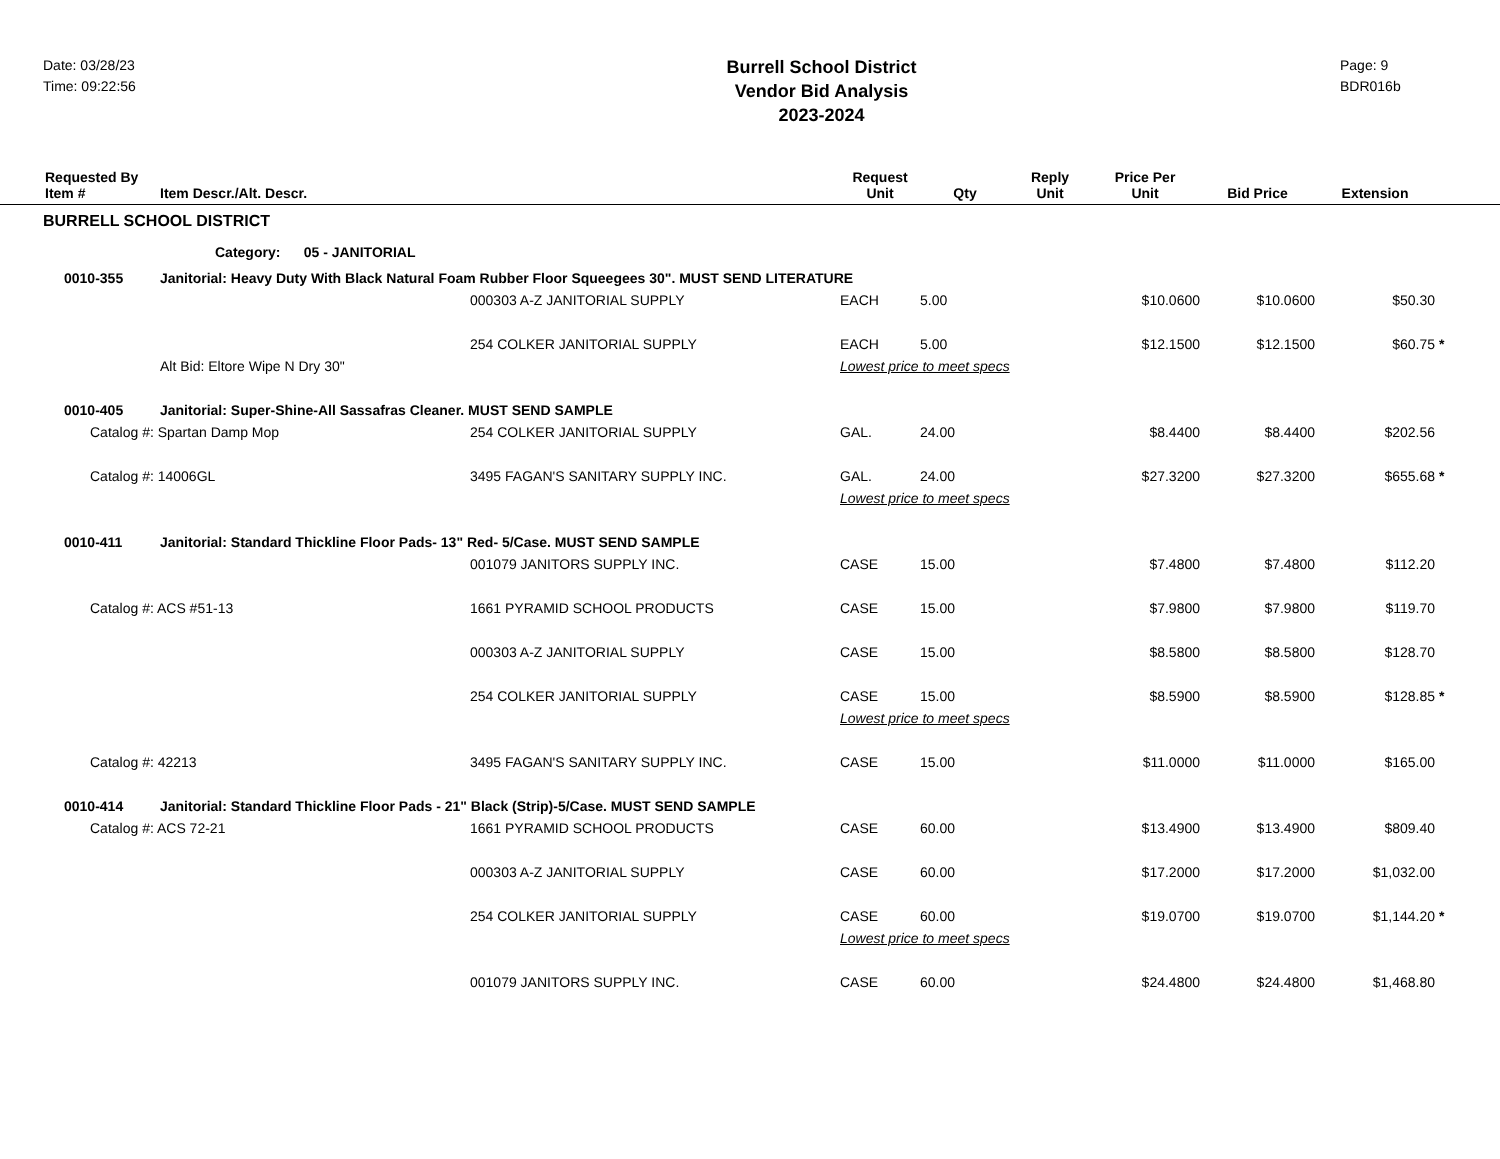Date: 03/28/23
Time: 09:22:56
Burrell School District
Vendor Bid Analysis
2023-2024
Page: 9
BDR016b
| Requested By Item # | Item Descr./Alt. Descr. | | Request Unit | Qty | Reply Unit | Price Per Unit | Bid Price | Extension | |
| --- | --- | --- | --- | --- | --- | --- | --- | --- | --- |
| BURRELL SCHOOL DISTRICT | | | | | | | | | |
| | Category: 05 - JANITORIAL | | | | | | | | |
| 0010-355 | Janitorial: Heavy Duty With Black Natural Foam Rubber Floor Squeegees 30". MUST SEND LITERATURE | | | | | | | | |
| | | 000303 A-Z JANITORIAL SUPPLY | EACH | 5.00 | | $10.0600 | $10.0600 | $50.30 | |
| | | 254 COLKER JANITORIAL SUPPLY | EACH | 5.00 | | $12.1500 | $12.1500 | $60.75 | * |
| | Alt Bid: Eltore Wipe N Dry 30" | | Lowest price to meet specs | | | | | | |
| 0010-405 | Janitorial: Super-Shine-All Sassafras Cleaner. MUST SEND SAMPLE | | | | | | | | |
| Catalog #: Spartan Damp Mop | | 254 COLKER JANITORIAL SUPPLY | GAL. | 24.00 | | $8.4400 | $8.4400 | $202.56 | |
| Catalog #: 14006GL | | 3495 FAGAN'S SANITARY SUPPLY INC. | GAL. | 24.00 | | $27.3200 | $27.3200 | $655.68 | * |
| | | | Lowest price to meet specs | | | | | | |
| 0010-411 | Janitorial: Standard Thickline Floor Pads- 13" Red- 5/Case. MUST SEND SAMPLE | | | | | | | | |
| | | 001079 JANITORS SUPPLY INC. | CASE | 15.00 | | $7.4800 | $7.4800 | $112.20 | |
| Catalog #: ACS #51-13 | | 1661 PYRAMID SCHOOL PRODUCTS | CASE | 15.00 | | $7.9800 | $7.9800 | $119.70 | |
| | | 000303 A-Z JANITORIAL SUPPLY | CASE | 15.00 | | $8.5800 | $8.5800 | $128.70 | |
| | | 254 COLKER JANITORIAL SUPPLY | CASE | 15.00 | | $8.5900 | $8.5900 | $128.85 | * |
| | | | Lowest price to meet specs | | | | | | |
| Catalog #: 42213 | | 3495 FAGAN'S SANITARY SUPPLY INC. | CASE | 15.00 | | $11.0000 | $11.0000 | $165.00 | |
| 0010-414 | Janitorial: Standard Thickline Floor Pads - 21" Black (Strip)-5/Case. MUST SEND SAMPLE | | | | | | | | |
| Catalog #: ACS 72-21 | | 1661 PYRAMID SCHOOL PRODUCTS | CASE | 60.00 | | $13.4900 | $13.4900 | $809.40 | |
| | | 000303 A-Z JANITORIAL SUPPLY | CASE | 60.00 | | $17.2000 | $17.2000 | $1,032.00 | |
| | | 254 COLKER JANITORIAL SUPPLY | CASE | 60.00 | | $19.0700 | $19.0700 | $1,144.20 | * |
| | | | Lowest price to meet specs | | | | | | |
| | | 001079 JANITORS SUPPLY INC. | CASE | 60.00 | | $24.4800 | $24.4800 | $1,468.80 | |